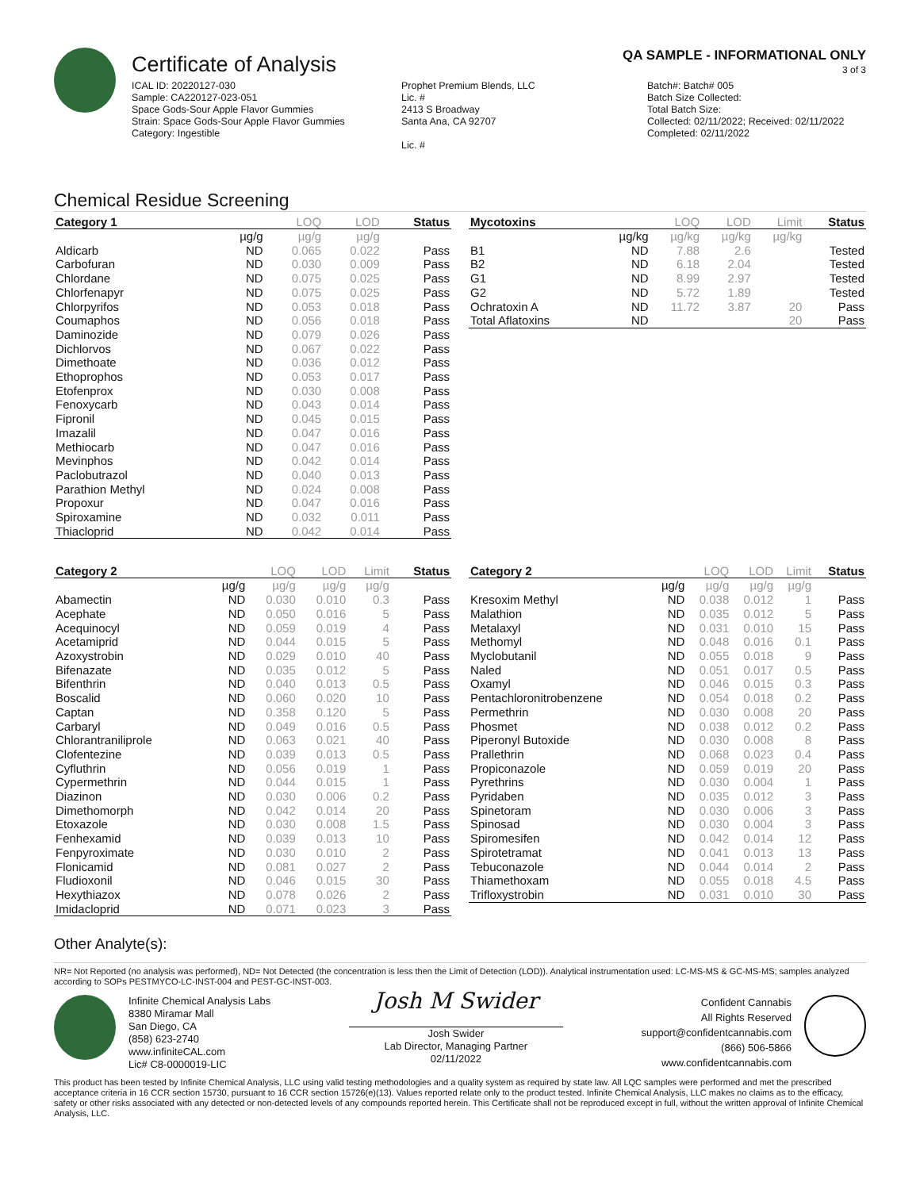Certificate of Analysis
QA SAMPLE - INFORMATIONAL ONLY
3 of 3
ICAL ID: 20220127-030
Sample: CA220127-023-051
Space Gods-Sour Apple Flavor Gummies
Strain: Space Gods-Sour Apple Flavor Gummies
Category: Ingestible
Prophet Premium Blends, LLC
Lic. #
2413 S Broadway
Santa Ana, CA 92707
Lic. #
Batch#: Batch# 005
Batch Size Collected:
Total Batch Size:
Collected: 02/11/2022; Received: 02/11/2022
Completed: 02/11/2022
Chemical Residue Screening
| Category 1 | | LOQ | LOD | Status |
| --- | --- | --- | --- | --- |
| | µg/g | µg/g | µg/g | |
| Aldicarb | ND | 0.065 | 0.022 | Pass |
| Carbofuran | ND | 0.030 | 0.009 | Pass |
| Chlordane | ND | 0.075 | 0.025 | Pass |
| Chlorfenapyr | ND | 0.075 | 0.025 | Pass |
| Chlorpyrifos | ND | 0.053 | 0.018 | Pass |
| Coumaphos | ND | 0.056 | 0.018 | Pass |
| Daminozide | ND | 0.079 | 0.026 | Pass |
| Dichlorvos | ND | 0.067 | 0.022 | Pass |
| Dimethoate | ND | 0.036 | 0.012 | Pass |
| Ethoprophos | ND | 0.053 | 0.017 | Pass |
| Etofenprox | ND | 0.030 | 0.008 | Pass |
| Fenoxycarb | ND | 0.043 | 0.014 | Pass |
| Fipronil | ND | 0.045 | 0.015 | Pass |
| Imazalil | ND | 0.047 | 0.016 | Pass |
| Methiocarb | ND | 0.047 | 0.016 | Pass |
| Mevinphos | ND | 0.042 | 0.014 | Pass |
| Paclobutrazol | ND | 0.040 | 0.013 | Pass |
| Parathion Methyl | ND | 0.024 | 0.008 | Pass |
| Propoxur | ND | 0.047 | 0.016 | Pass |
| Spiroxamine | ND | 0.032 | 0.011 | Pass |
| Thiacloprid | ND | 0.042 | 0.014 | Pass |
| Mycotoxins | | LOQ | LOD | Limit | Status |
| --- | --- | --- | --- | --- | --- |
| | µg/kg | µg/kg | µg/kg | µg/kg | |
| B1 | ND | 7.88 | 2.6 | | Tested |
| B2 | ND | 6.18 | 2.04 | | Tested |
| G1 | ND | 8.99 | 2.97 | | Tested |
| G2 | ND | 5.72 | 1.89 | | Tested |
| Ochratoxin A | ND | 11.72 | 3.87 | 20 | Pass |
| Total Aflatoxins | ND | | | 20 | Pass |
| Category 2 | | LOQ | LOD | Limit | Status |
| --- | --- | --- | --- | --- | --- |
| | µg/g | µg/g | µg/g | µg/g | |
| Abamectin | ND | 0.030 | 0.010 | 0.3 | Pass |
| Acephate | ND | 0.050 | 0.016 | 5 | Pass |
| Acequinocyl | ND | 0.059 | 0.019 | 4 | Pass |
| Acetamiprid | ND | 0.044 | 0.015 | 5 | Pass |
| Azoxystrobin | ND | 0.029 | 0.010 | 40 | Pass |
| Bifenazate | ND | 0.035 | 0.012 | 5 | Pass |
| Bifenthrin | ND | 0.040 | 0.013 | 0.5 | Pass |
| Boscalid | ND | 0.060 | 0.020 | 10 | Pass |
| Captan | ND | 0.358 | 0.120 | 5 | Pass |
| Carbaryl | ND | 0.049 | 0.016 | 0.5 | Pass |
| Chlorantraniliprole | ND | 0.063 | 0.021 | 40 | Pass |
| Clofentezine | ND | 0.039 | 0.013 | 0.5 | Pass |
| Cyfluthrin | ND | 0.056 | 0.019 | 1 | Pass |
| Cypermethrin | ND | 0.044 | 0.015 | 1 | Pass |
| Diazinon | ND | 0.030 | 0.006 | 0.2 | Pass |
| Dimethomorph | ND | 0.042 | 0.014 | 20 | Pass |
| Etoxazole | ND | 0.030 | 0.008 | 1.5 | Pass |
| Fenhexamid | ND | 0.039 | 0.013 | 10 | Pass |
| Fenpyroximate | ND | 0.030 | 0.010 | 2 | Pass |
| Flonicamid | ND | 0.081 | 0.027 | 2 | Pass |
| Fludioxonil | ND | 0.046 | 0.015 | 30 | Pass |
| Hexythiazox | ND | 0.078 | 0.026 | 2 | Pass |
| Imidacloprid | ND | 0.071 | 0.023 | 3 | Pass |
| Category 2 | | LOQ | LOD | Limit | Status |
| --- | --- | --- | --- | --- | --- |
| | µg/g | µg/g | µg/g | µg/g | |
| Kresoxim Methyl | ND | 0.038 | 0.012 | 1 | Pass |
| Malathion | ND | 0.035 | 0.012 | 5 | Pass |
| Metalaxyl | ND | 0.031 | 0.010 | 15 | Pass |
| Methomyl | ND | 0.048 | 0.016 | 0.1 | Pass |
| Myclobutanil | ND | 0.055 | 0.018 | 9 | Pass |
| Naled | ND | 0.051 | 0.017 | 0.5 | Pass |
| Oxamyl | ND | 0.046 | 0.015 | 0.3 | Pass |
| Pentachloronitrobenzene | ND | 0.054 | 0.018 | 0.2 | Pass |
| Permethrin | ND | 0.030 | 0.008 | 20 | Pass |
| Phosmet | ND | 0.038 | 0.012 | 0.2 | Pass |
| Piperonyl Butoxide | ND | 0.030 | 0.008 | 8 | Pass |
| Prallethrin | ND | 0.068 | 0.023 | 0.4 | Pass |
| Propiconazole | ND | 0.059 | 0.019 | 20 | Pass |
| Pyrethrins | ND | 0.030 | 0.004 | 1 | Pass |
| Pyridaben | ND | 0.035 | 0.012 | 3 | Pass |
| Spinetoram | ND | 0.030 | 0.006 | 3 | Pass |
| Spinosad | ND | 0.030 | 0.004 | 3 | Pass |
| Spiromesifen | ND | 0.042 | 0.014 | 12 | Pass |
| Spirotetramat | ND | 0.041 | 0.013 | 13 | Pass |
| Tebuconazole | ND | 0.044 | 0.014 | 2 | Pass |
| Thiamethoxam | ND | 0.055 | 0.018 | 4.5 | Pass |
| Trifloxystrobin | ND | 0.031 | 0.010 | 30 | Pass |
Other Analyte(s):
NR= Not Reported (no analysis was performed), ND= Not Detected (the concentration is less then the Limit of Detection (LOD)). Analytical instrumentation used: LC-MS-MS & GC-MS-MS; samples analyzed according to SOPs PESTMYCO-LC-INST-004 and PEST-GC-INST-003.
Infinite Chemical Analysis Labs
8380 Miramar Mall
San Diego, CA
(858) 623-2740
www.infiniteCAL.com
Lic# C8-0000019-LIC
Josh M Swider
Josh Swider
Lab Director, Managing Partner
02/11/2022
Confident Cannabis
All Rights Reserved
support@confidentcannabis.com
(866) 506-5866
www.confidentcannabis.com
This product has been tested by Infinite Chemical Analysis, LLC using valid testing methodologies and a quality system as required by state law. All LQC samples were performed and met the prescribed acceptance criteria in 16 CCR section 15730, pursuant to 16 CCR section 15726(e)(13). Values reported relate only to the product tested. Infinite Chemical Analysis, LLC makes no claims as to the efficacy, safety or other risks associated with any detected or non-detected levels of any compounds reported herein. This Certificate shall not be reproduced except in full, without the written approval of Infinite Chemical Analysis, LLC.